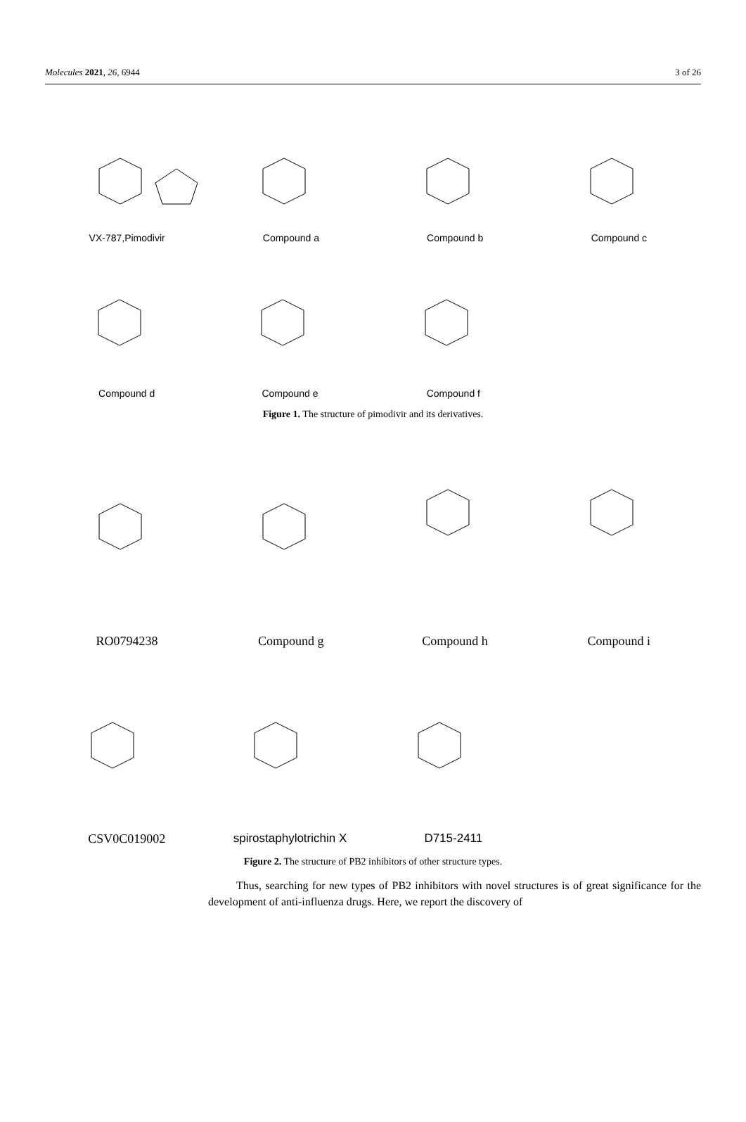Molecules 2021, 26, 6944 3 of 26
VX-787,Pimodivir Compound a Compound b Compound c
Compound d Compound e Compound f
Figure 1. The structure of pimodivir and its derivatives.
RO0794238 Compound g Compound h Compound i
CSV0C019002 spirostaphylotrichin X D715-2411
Figure 2. The structure of PB2 inhibitors of other structure types.
Thus, searching for new types of PB2 inhibitors with novel structures is of great significance for the development of anti-influenza drugs. Here, we report the discovery of